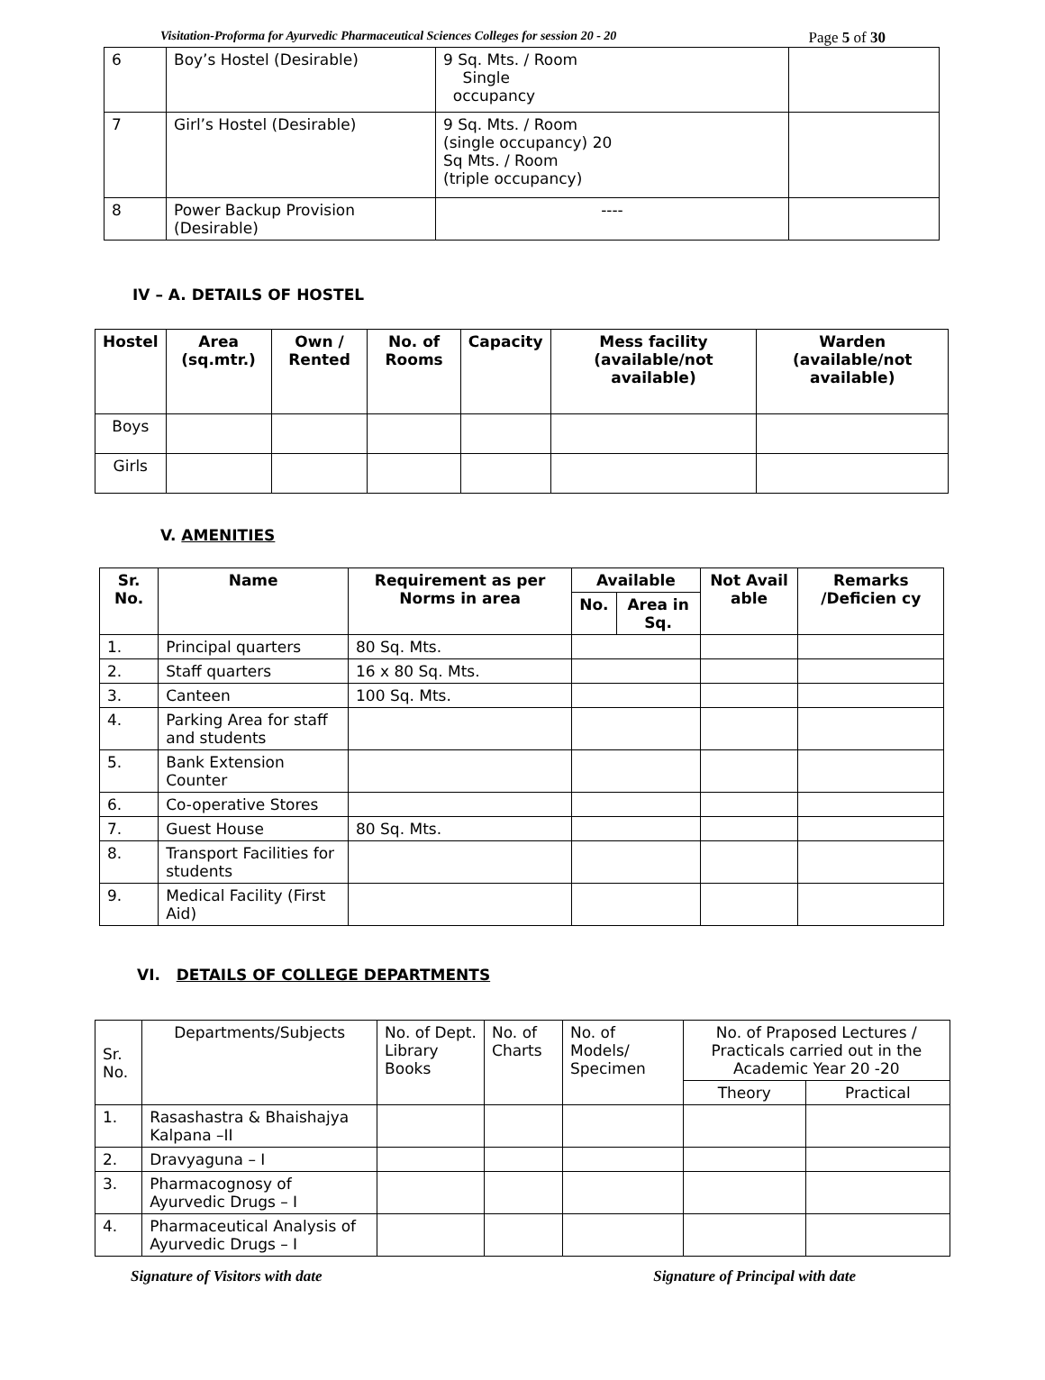Visitation-Proforma for Ayurvedic Pharmaceutical Sciences Colleges for session 20 - 20 Page 5 of 30
| 6 | Boy’s Hostel (Desirable) | 9 Sq. Mts. / Room Single occupancy | |
| 7 | Girl’s Hostel (Desirable) | 9 Sq. Mts. / Room (single occupancy) 20 Sq Mts. / Room (triple occupancy) | |
| 8 | Power Backup Provision (Desirable) | ---- | |
IV – A. DETAILS OF HOSTEL
| Hostel | Area (sq.mtr.) | Own / Rented | No. of Rooms | Capacity | Mess facility (available/not available) | Warden (available/not available) |
| --- | --- | --- | --- | --- | --- | --- |
| Boys | | | | | | |
| Girls | | | | | | |
V. AMENITIES
| Sr. No. | Name | Requirement as per Norms in area | Available | | Not Avail able | Remarks /Deficien cy |
| --- | --- | --- | --- | --- | --- | --- |
| | | | No. | Area in Sq. | | |
| 1. | Principal quarters | 80 Sq. Mts. | | | | |
| 2. | Staff quarters | 16 x 80 Sq. Mts. | | | | |
| 3. | Canteen | 100 Sq. Mts. | | | | |
| 4. | Parking Area for staff and students | | | | | |
| 5. | Bank Extension Counter | | | | | |
| 6. | Co-operative Stores | | | | | |
| 7. | Guest House | 80 Sq. Mts. | | | | |
| 8. | Transport Facilities for students | | | | | |
| 9. | Medical Facility (First Aid) | | | | | |
VI. DETAILS OF COLLEGE DEPARTMENTS
| Sr. No. | Departments/Subjects | No. of Dept. Library Books | No. of Charts | No. of Models/ Specimen | No. of Praposed Lectures / Practicals carried out in the Academic Year 20 -20 | |
| | | | | | Theory | Practical |
| 1. | Rasashastra & Bhaishajya Kalpana –II | | | | | |
| 2. | Dravyaguna – I | | | | | |
| 3. | Pharmacognosy of Ayurvedic Drugs – I | | | | | |
| 4. | Pharmaceutical Analysis of Ayurvedic Drugs – I | | | | | |
Signature of Visitors with date Signature of Principal with date